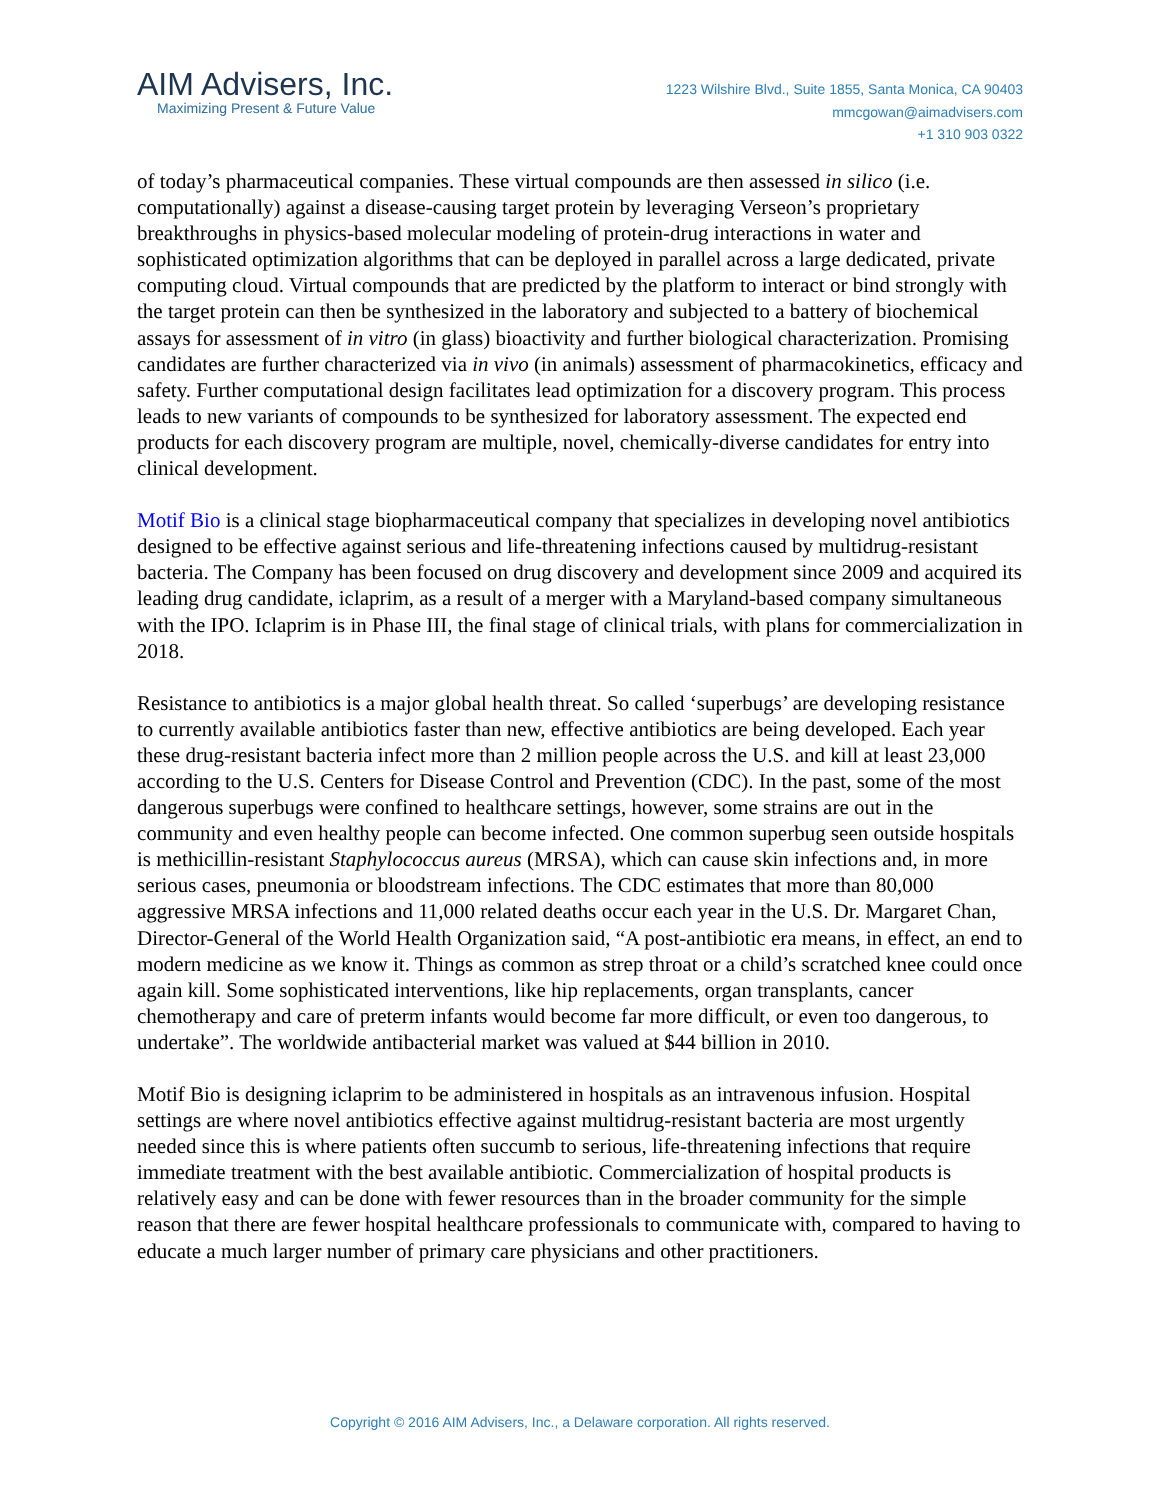AIM Advisers, Inc.
Maximizing Present & Future Value
1223 Wilshire Blvd., Suite 1855, Santa Monica, CA 90403
mmcgowan@aimadvisers.com
+1 310 903 0322
of today’s pharmaceutical companies. These virtual compounds are then assessed in silico (i.e. computationally) against a disease-causing target protein by leveraging Verseon’s proprietary breakthroughs in physics-based molecular modeling of protein-drug interactions in water and sophisticated optimization algorithms that can be deployed in parallel across a large dedicated, private computing cloud. Virtual compounds that are predicted by the platform to interact or bind strongly with the target protein can then be synthesized in the laboratory and subjected to a battery of biochemical assays for assessment of in vitro (in glass) bioactivity and further biological characterization. Promising candidates are further characterized via in vivo (in animals) assessment of pharmacokinetics, efficacy and safety. Further computational design facilitates lead optimization for a discovery program. This process leads to new variants of compounds to be synthesized for laboratory assessment. The expected end products for each discovery program are multiple, novel, chemically-diverse candidates for entry into clinical development.
Motif Bio is a clinical stage biopharmaceutical company that specializes in developing novel antibiotics designed to be effective against serious and life-threatening infections caused by multidrug-resistant bacteria. The Company has been focused on drug discovery and development since 2009 and acquired its leading drug candidate, iclaprim, as a result of a merger with a Maryland-based company simultaneous with the IPO. Iclaprim is in Phase III, the final stage of clinical trials, with plans for commercialization in 2018.
Resistance to antibiotics is a major global health threat. So called ‘superbugs’ are developing resistance to currently available antibiotics faster than new, effective antibiotics are being developed. Each year these drug-resistant bacteria infect more than 2 million people across the U.S. and kill at least 23,000 according to the U.S. Centers for Disease Control and Prevention (CDC). In the past, some of the most dangerous superbugs were confined to healthcare settings, however, some strains are out in the community and even healthy people can become infected. One common superbug seen outside hospitals is methicillin-resistant Staphylococcus aureus (MRSA), which can cause skin infections and, in more serious cases, pneumonia or bloodstream infections. The CDC estimates that more than 80,000 aggressive MRSA infections and 11,000 related deaths occur each year in the U.S. Dr. Margaret Chan, Director-General of the World Health Organization said, “A post-antibiotic era means, in effect, an end to modern medicine as we know it. Things as common as strep throat or a child’s scratched knee could once again kill. Some sophisticated interventions, like hip replacements, organ transplants, cancer chemotherapy and care of preterm infants would become far more difficult, or even too dangerous, to undertake”. The worldwide antibacterial market was valued at $44 billion in 2010.
Motif Bio is designing iclaprim to be administered in hospitals as an intravenous infusion. Hospital settings are where novel antibiotics effective against multidrug-resistant bacteria are most urgently needed since this is where patients often succumb to serious, life-threatening infections that require immediate treatment with the best available antibiotic. Commercialization of hospital products is relatively easy and can be done with fewer resources than in the broader community for the simple reason that there are fewer hospital healthcare professionals to communicate with, compared to having to educate a much larger number of primary care physicians and other practitioners.
Copyright © 2016 AIM Advisers, Inc., a Delaware corporation. All rights reserved.